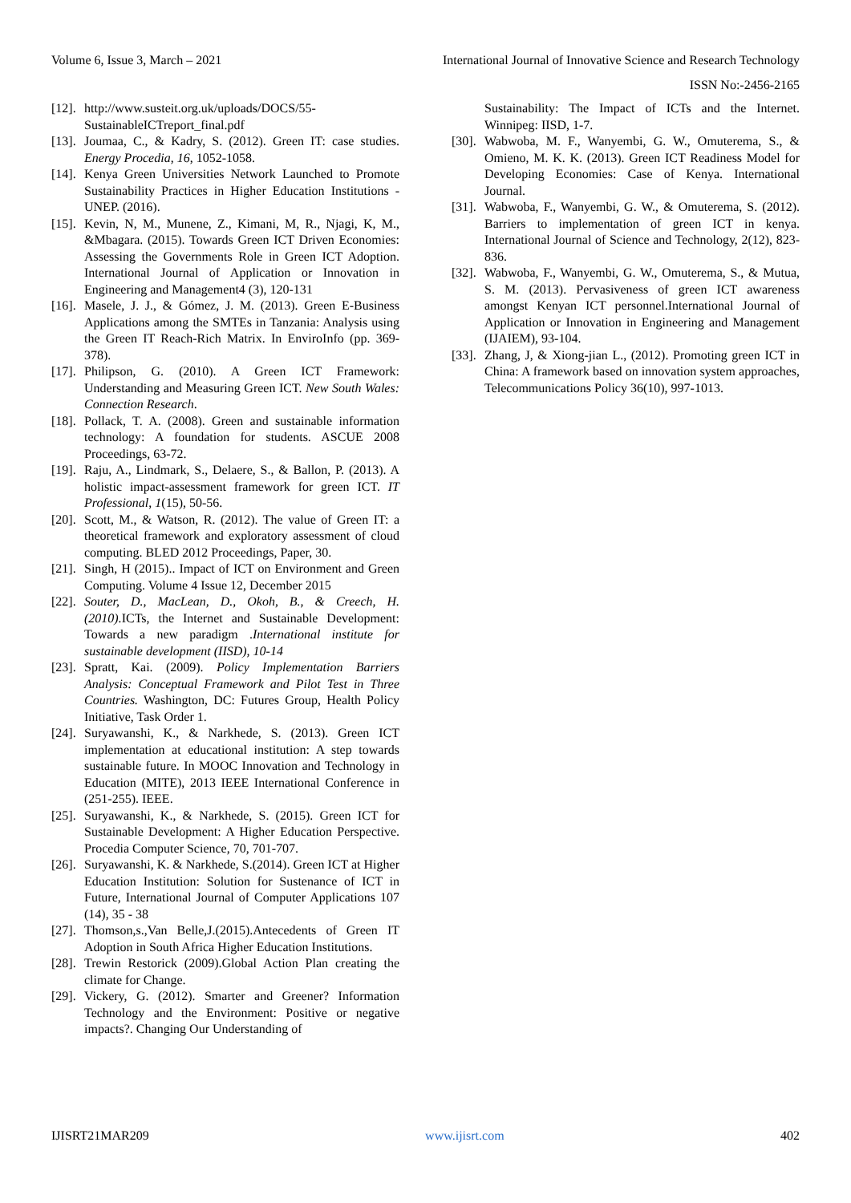Volume 6, Issue 3, March – 2021 International Journal of Innovative Science and Research Technology
ISSN No:-2456-2165
[12]. http://www.susteit.org.uk/uploads/DOCS/55-SustainableICTreport_final.pdf
[13]. Joumaa, C., & Kadry, S. (2012). Green IT: case studies. Energy Procedia, 16, 1052-1058.
[14]. Kenya Green Universities Network Launched to Promote Sustainability Practices in Higher Education Institutions - UNEP. (2016).
[15]. Kevin, N, M., Munene, Z., Kimani, M, R., Njagi, K, M., &Mbagara. (2015). Towards Green ICT Driven Economies: Assessing the Governments Role in Green ICT Adoption. International Journal of Application or Innovation in Engineering and Management4 (3), 120-131
[16]. Masele, J. J., & Gómez, J. M. (2013). Green E-Business Applications among the SMTEs in Tanzania: Analysis using the Green IT Reach-Rich Matrix. In EnviroInfo (pp. 369-378).
[17]. Philipson, G. (2010). A Green ICT Framework: Understanding and Measuring Green ICT. New South Wales: Connection Research.
[18]. Pollack, T. A. (2008). Green and sustainable information technology: A foundation for students. ASCUE 2008 Proceedings, 63-72.
[19]. Raju, A., Lindmark, S., Delaere, S., & Ballon, P. (2013). A holistic impact-assessment framework for green ICT. IT Professional, 1(15), 50-56.
[20]. Scott, M., & Watson, R. (2012). The value of Green IT: a theoretical framework and exploratory assessment of cloud computing. BLED 2012 Proceedings, Paper, 30.
[21]. Singh, H (2015).. Impact of ICT on Environment and Green Computing. Volume 4 Issue 12, December 2015
[22]. Souter, D., MacLean, D., Okoh, B., & Creech, H. (2010). ICTs, the Internet and Sustainable Development: Towards a new paradigm .International institute for sustainable development (IISD), 10-14
[23]. Spratt, Kai. (2009). Policy Implementation Barriers Analysis: Conceptual Framework and Pilot Test in Three Countries. Washington, DC: Futures Group, Health Policy Initiative, Task Order 1.
[24]. Suryawanshi, K., & Narkhede, S. (2013). Green ICT implementation at educational institution: A step towards sustainable future. In MOOC Innovation and Technology in Education (MITE), 2013 IEEE International Conference in (251-255). IEEE.
[25]. Suryawanshi, K., & Narkhede, S. (2015). Green ICT for Sustainable Development: A Higher Education Perspective. Procedia Computer Science, 70, 701-707.
[26]. Suryawanshi, K. & Narkhede, S.(2014). Green ICT at Higher Education Institution: Solution for Sustenance of ICT in Future, International Journal of Computer Applications 107 (14), 35 - 38
[27]. Thomson,s.,Van Belle,J.(2015).Antecedents of Green IT Adoption in South Africa Higher Education Institutions.
[28]. Trewin Restorick (2009).Global Action Plan creating the climate for Change.
[29]. Vickery, G. (2012). Smarter and Greener? Information Technology and the Environment: Positive or negative impacts?. Changing Our Understanding of
Sustainability: The Impact of ICTs and the Internet. Winnipeg: IISD, 1-7.
[30]. Wabwoba, M. F., Wanyembi, G. W., Omuterema, S., & Omieno, M. K. K. (2013). Green ICT Readiness Model for Developing Economies: Case of Kenya. International Journal.
[31]. Wabwoba, F., Wanyembi, G. W., & Omuterema, S. (2012). Barriers to implementation of green ICT in kenya. International Journal of Science and Technology, 2(12), 823-836.
[32]. Wabwoba, F., Wanyembi, G. W., Omuterema, S., & Mutua, S. M. (2013). Pervasiveness of green ICT awareness amongst Kenyan ICT personnel.International Journal of Application or Innovation in Engineering and Management (IJAIEM), 93-104.
[33]. Zhang, J, & Xiong-jian L., (2012). Promoting green ICT in China: A framework based on innovation system approaches, Telecommunications Policy 36(10), 997-1013.
IJISRT21MAR209 www.ijisrt.com 402